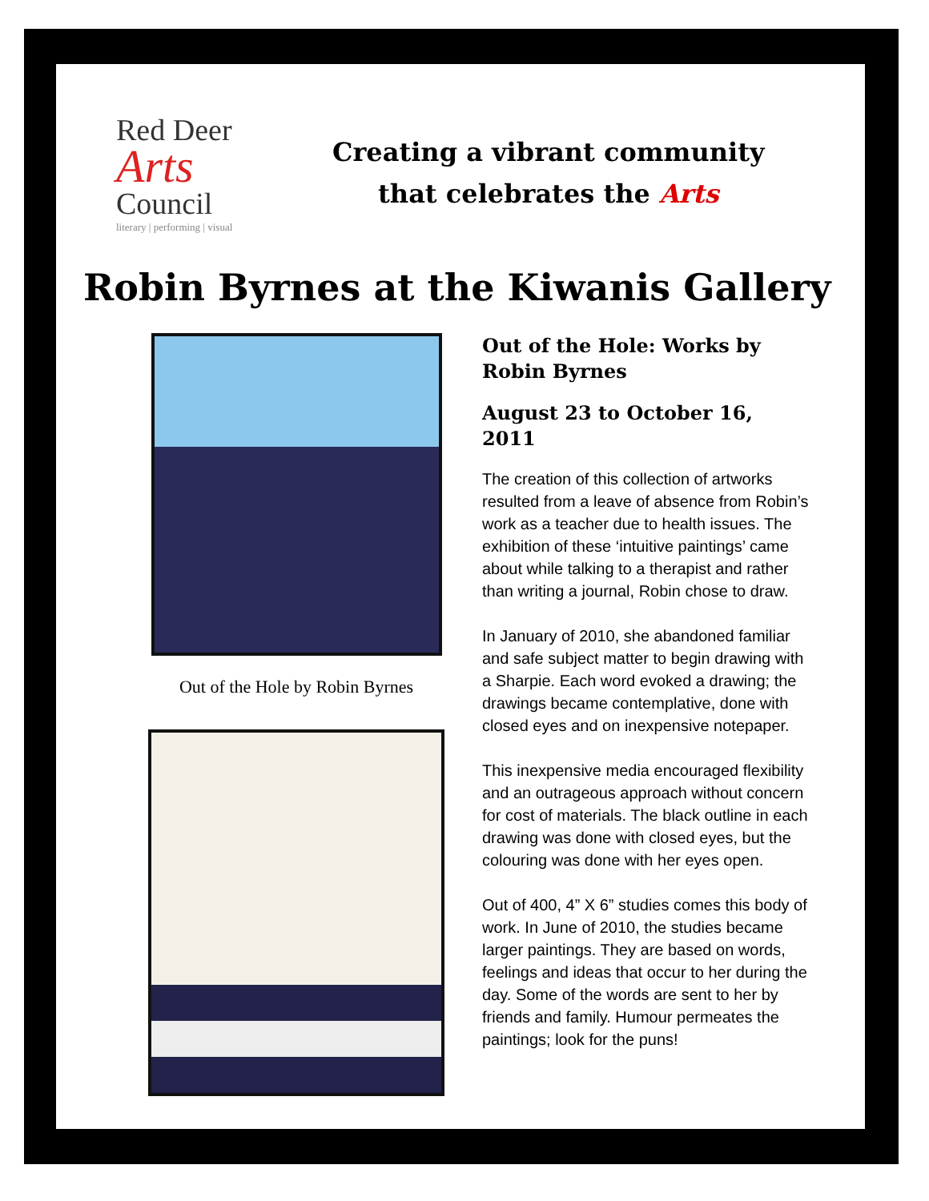Red Deer
Arts
Council
literary | performing | visual
Creating a vibrant community
that celebrates the Arts
Robin Byrnes at the Kiwanis Gallery
Out of the Hole by Robin Byrnes
Out of the Hole: Works by Robin Byrnes
August 23 to October 16, 2011
The creation of this collection of artworks resulted from a leave of absence from Robin’s work as a teacher due to health issues. The exhibition of these ‘intuitive paintings’ came about while talking to a therapist and rather than writing a journal, Robin chose to draw.
In January of 2010, she abandoned familiar and safe subject matter to begin drawing with a Sharpie. Each word evoked a drawing; the drawings became contemplative, done with closed eyes and on inexpensive notepaper.
This inexpensive media encouraged flexibility and an outrageous approach without concern for cost of materials. The black outline in each drawing was done with closed eyes, but the colouring was done with her eyes open.
Out of 400, 4” X 6” studies comes this body of work. In June of 2010, the studies became larger paintings. They are based on words, feelings and ideas that occur to her during the day. Some of the words are sent to her by friends and family. Humour permeates the paintings; look for the puns!